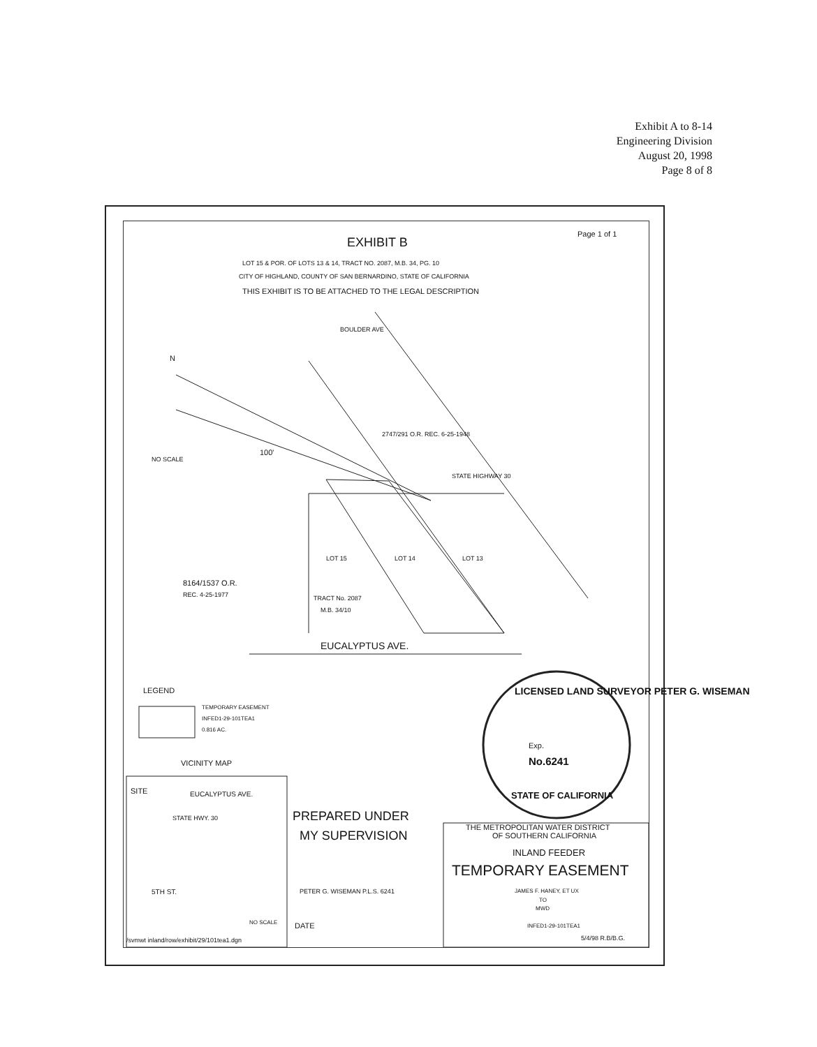Exhibit A to 8-14
Engineering Division
August 20, 1998
Page 8 of 8
EXHIBIT B
Page 1 of 1
LOT 15 & POR. OF LOTS 13 & 14, TRACT NO. 2087, M.B. 34, PG. 10
CITY OF HIGHLAND, COUNTY OF SAN BERNARDINO, STATE OF CALIFORNIA
THIS EXHIBIT IS TO BE ATTACHED TO THE LEGAL DESCRIPTION
BOULDER AVE
N
NO SCALE
100'
2747/291 O.R. REC. 6-25-1948
STATE HIGHWAY 30
LOT 15 LOT 14 LOT 13
8164/1537 O.R.
REC. 4-25-1977 TRACT No. 2087
M.B. 34/10
EUCALYPTUS AVE.
LEGEND
TEMPORARY EASEMENT
INFED1-29-101TEA1
0.816 AC.
LICENSED LAND SURVEYOR PETER G. WISEMAN
Exp.
No.6241
STATE OF CALIFORNIA
VICINITY MAP
SITE EUCALYPTUS AVE.
STATE HWY. 30
5TH ST.
NO SCALE
PREPARED UNDER
MY SUPERVISION
PETER G. WISEMAN P.L.S. 6241
DATE
THE METROPOLITAN WATER DISTRICT
OF SOUTHERN CALIFORNIA
INLAND FEEDER
TEMPORARY EASEMENT
JAMES F. HANEY, ET UX
TO
MWD
INFED1-29-101TEA1
/svmwt inland/row/exhibit/29/101tea1.dgn 5/4/98 R.B/B.G.